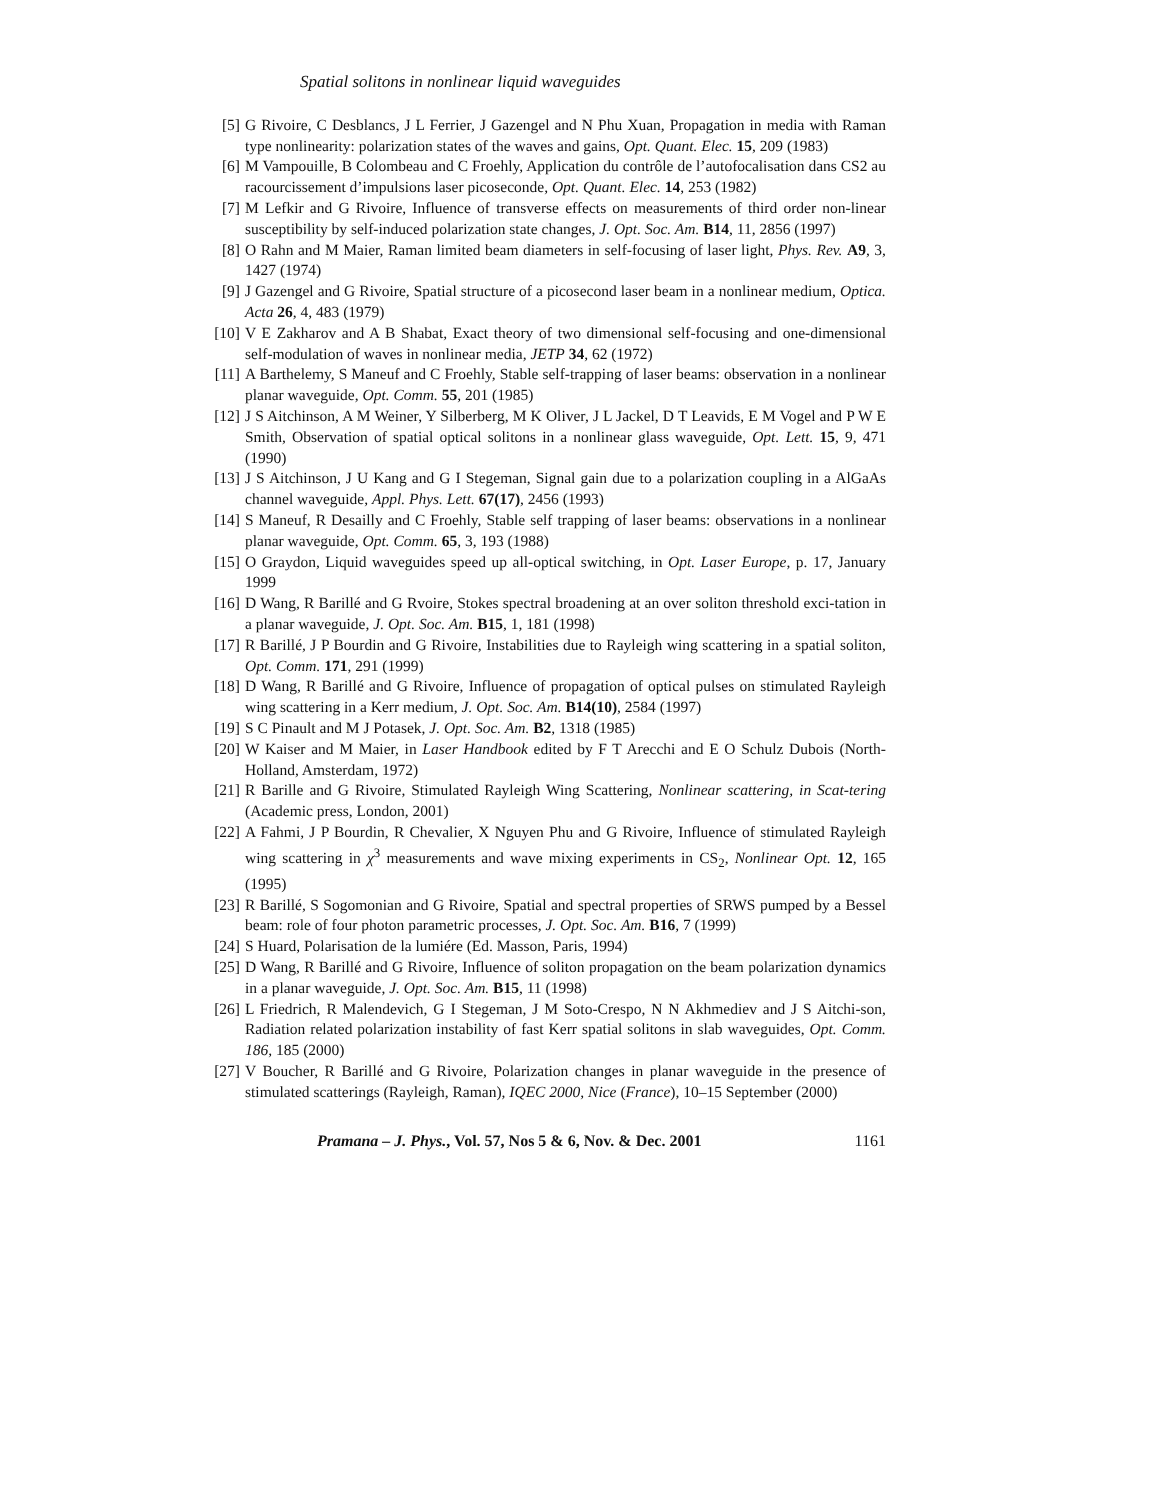Spatial solitons in nonlinear liquid waveguides
[5] G Rivoire, C Desblancs, J L Ferrier, J Gazengel and N Phu Xuan, Propagation in media with Raman type nonlinearity: polarization states of the waves and gains, Opt. Quant. Elec. 15, 209 (1983)
[6] M Vampouille, B Colombeau and C Froehly, Application du contrôle de l’autofocalisation dans CS2 au racourcissement d’impulsions laser picoseconde, Opt. Quant. Elec. 14, 253 (1982)
[7] M Lefkir and G Rivoire, Influence of transverse effects on measurements of third order non-linear susceptibility by self-induced polarization state changes, J. Opt. Soc. Am. B14, 11, 2856 (1997)
[8] O Rahn and M Maier, Raman limited beam diameters in self-focusing of laser light, Phys. Rev. A9, 3, 1427 (1974)
[9] J Gazengel and G Rivoire, Spatial structure of a picosecond laser beam in a nonlinear medium, Optica. Acta 26, 4, 483 (1979)
[10] V E Zakharov and A B Shabat, Exact theory of two dimensional self-focusing and one-dimensional self-modulation of waves in nonlinear media, JETP 34, 62 (1972)
[11] A Barthelemy, S Maneuf and C Froehly, Stable self-trapping of laser beams: observation in a nonlinear planar waveguide, Opt. Comm. 55, 201 (1985)
[12] J S Aitchinson, A M Weiner, Y Silberberg, M K Oliver, J L Jackel, D T Leavids, E M Vogel and P W E Smith, Observation of spatial optical solitons in a nonlinear glass waveguide, Opt. Lett. 15, 9, 471 (1990)
[13] J S Aitchinson, J U Kang and G I Stegeman, Signal gain due to a polarization coupling in a AlGaAs channel waveguide, Appl. Phys. Lett. 67(17), 2456 (1993)
[14] S Maneuf, R Desailly and C Froehly, Stable self trapping of laser beams: observations in a nonlinear planar waveguide, Opt. Comm. 65, 3, 193 (1988)
[15] O Graydon, Liquid waveguides speed up all-optical switching, in Opt. Laser Europe, p. 17, January 1999
[16] D Wang, R Barillé and G Rvoire, Stokes spectral broadening at an over soliton threshold exci-tation in a planar waveguide, J. Opt. Soc. Am. B15, 1, 181 (1998)
[17] R Barillé, J P Bourdin and G Rivoire, Instabilities due to Rayleigh wing scattering in a spatial soliton, Opt. Comm. 171, 291 (1999)
[18] D Wang, R Barillé and G Rivoire, Influence of propagation of optical pulses on stimulated Rayleigh wing scattering in a Kerr medium, J. Opt. Soc. Am. B14(10), 2584 (1997)
[19] S C Pinault and M J Potasek, J. Opt. Soc. Am. B2, 1318 (1985)
[20] W Kaiser and M Maier, in Laser Handbook edited by F T Arecchi and E O Schulz Dubois (North-Holland, Amsterdam, 1972)
[21] R Barille and G Rivoire, Stimulated Rayleigh Wing Scattering, Nonlinear scattering, in Scat-tering (Academic press, London, 2001)
[22] A Fahmi, J P Bourdin, R Chevalier, X Nguyen Phu and G Rivoire, Influence of stimulated Rayleigh wing scattering in χ<sup>3</sup> measurements and wave mixing experiments in CS<sub>2</sub>, Nonlinear Opt. 12, 165 (1995)
[23] R Barillé, S Sogomonian and G Rivoire, Spatial and spectral properties of SRWS pumped by a Bessel beam: role of four photon parametric processes, J. Opt. Soc. Am. B16, 7 (1999)
[24] S Huard, Polarisation de la lumiére (Ed. Masson, Paris, 1994)
[25] D Wang, R Barillé and G Rivoire, Influence of soliton propagation on the beam polarization dynamics in a planar waveguide, J. Opt. Soc. Am. B15, 11 (1998)
[26] L Friedrich, R Malendevich, G I Stegeman, J M Soto-Crespo, N N Akhmediev and J S Aitchi-son, Radiation related polarization instability of fast Kerr spatial solitons in slab waveguides, Opt. Comm. 186, 185 (2000)
[27] V Boucher, R Barillé and G Rivoire, Polarization changes in planar waveguide in the presence of stimulated scatterings (Rayleigh, Raman), IQEC 2000, Nice (France), 10–15 September (2000)
Pramana – J. Phys., Vol. 57, Nos 5 & 6, Nov. & Dec. 2001 1161